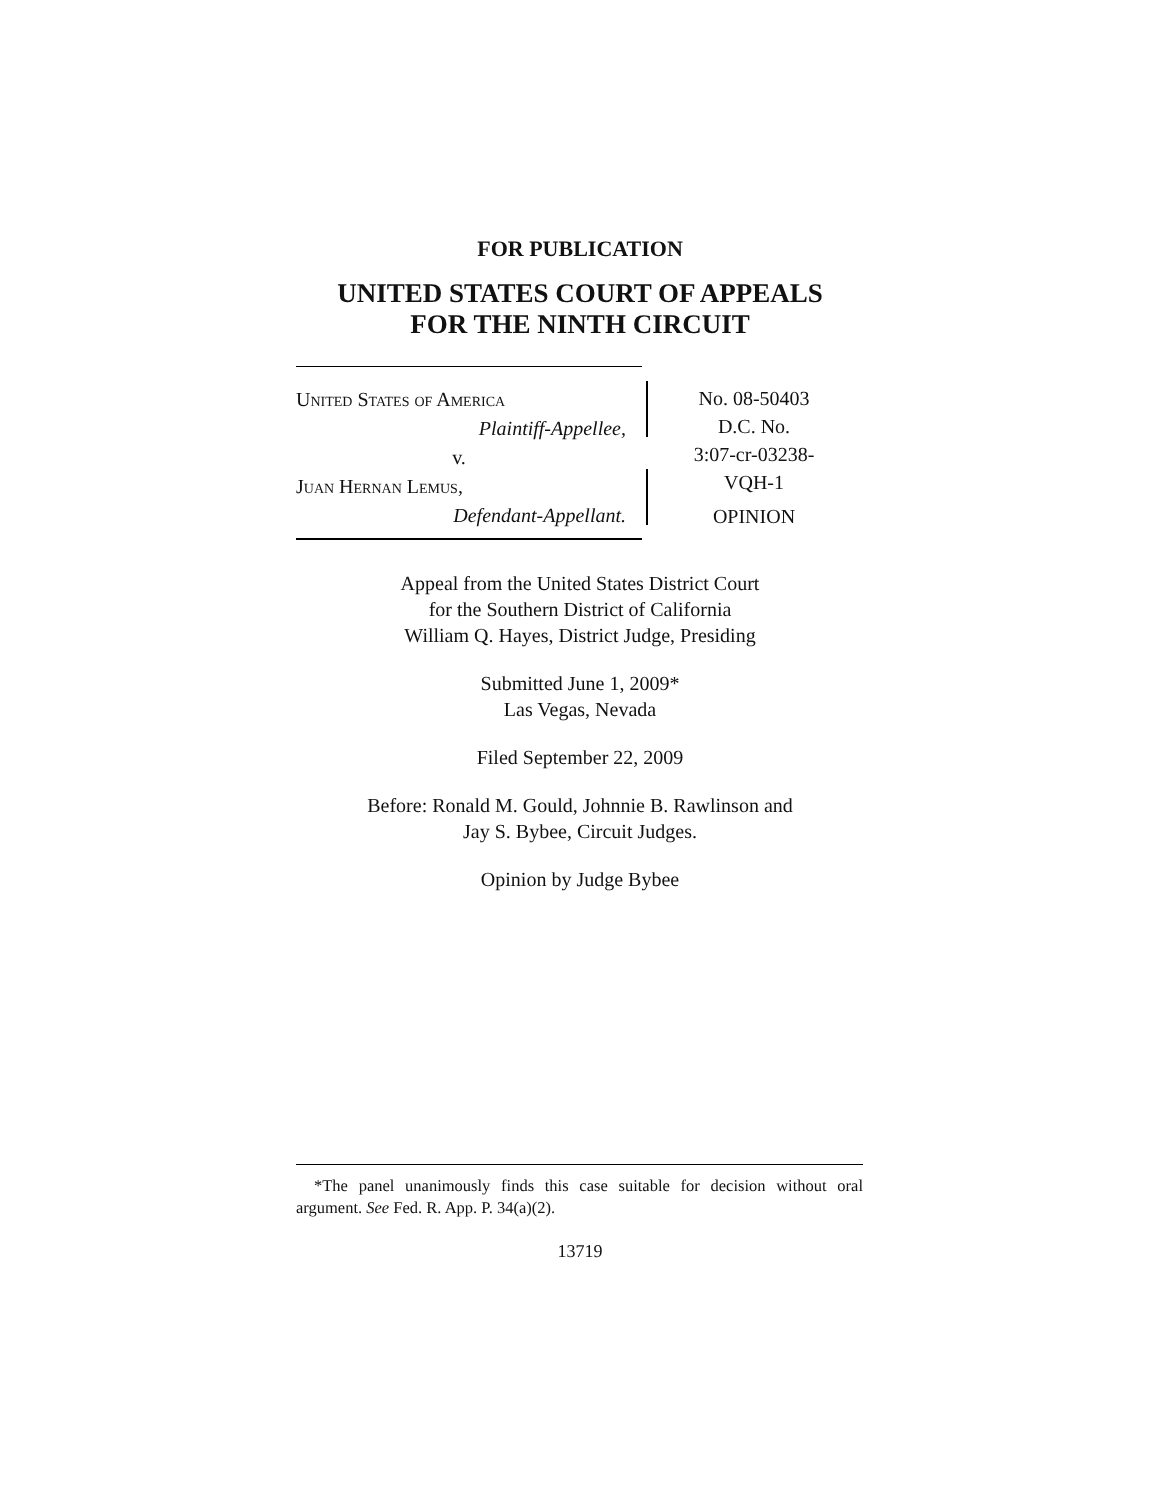FOR PUBLICATION
UNITED STATES COURT OF APPEALS
FOR THE NINTH CIRCUIT
United States of America
Plaintiff-Appellee,
v.
Juan Hernan Lemus,
Defendant-Appellant.
No. 08-50403
D.C. No.
3:07-cr-03238-
VQH-1
OPINION
Appeal from the United States District Court
for the Southern District of California
William Q. Hayes, District Judge, Presiding
Submitted June 1, 2009*
Las Vegas, Nevada
Filed September 22, 2009
Before: Ronald M. Gould, Johnnie B. Rawlinson and
Jay S. Bybee, Circuit Judges.
Opinion by Judge Bybee
*The panel unanimously finds this case suitable for decision without oral argument. See Fed. R. App. P. 34(a)(2).
13719